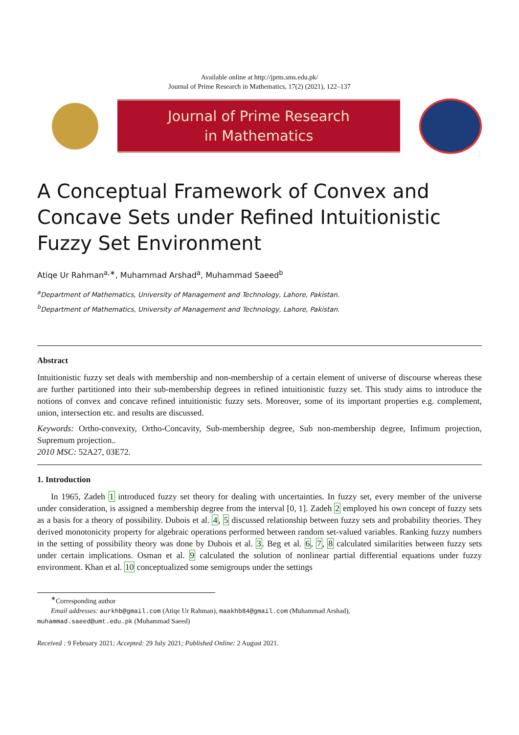Available online at http://jprm.sms.edu.pk/
Journal of Prime Research in Mathematics, 17(2) (2021), 122–137
Journal of Prime Research
in Mathematics
A Conceptual Framework of Convex and Concave Sets under Refined Intuitionistic Fuzzy Set Environment
Atiqe Ur Rahman<sup>a,∗</sup>, Muhammad Arshad<sup>a</sup>, Muhammad Saeed<sup>b</sup>
<sup>a</sup> Department of Mathematics, University of Management and Technology, Lahore, Pakistan.
<sup>b</sup> Department of Mathematics, University of Management and Technology, Lahore, Pakistan.
Abstract
Intuitionistic fuzzy set deals with membership and non-membership of a certain element of universe of discourse whereas these are further partitioned into their sub-membership degrees in refined intuitionistic fuzzy set. This study aims to introduce the notions of convex and concave refined intuitionistic fuzzy sets. Moreover, some of its important properties e.g. complement, union, intersection etc. and results are discussed.
Keywords: Ortho-convexity, Ortho-Concavity, Sub-membership degree, Sub non-membership degree, Infimum projection, Supremum projection..
2010 MSC: 52A27, 03E72.
1. Introduction
In 1965, Zadeh 1 introduced fuzzy set theory for dealing with uncertainties. In fuzzy set, every member of the universe under consideration, is assigned a membership degree from the interval [0, 1]. Zadeh 2 employed his own concept of fuzzy sets as a basis for a theory of possibility. Dubois et al. 4, 5 discussed relationship between fuzzy sets and probability theories. They derived monotonicity property for algebraic operations performed between random set-valued variables. Ranking fuzzy numbers in the setting of possibility theory was done by Dubois et al. 3. Beg et al. 6, 7, 8 calculated similarities between fuzzy sets under certain implications. Osman et al. 9 calculated the solution of nonlinear partial differential equations under fuzzy environment. Khan et al. 10 conceptualized some semigroups under the settings
<sup>∗</sup>Corresponding author
Email addresses: aurkhb@gmail.com (Atiqe Ur Rahman), maakhb84@gmail.com (Muhammad Arshad),
muhammad.saeed@umt.edu.pk (Muhammad Saeed)
Received : 9 February 2021; Accepted: 29 July 2021; Published Online: 2 August 2021.